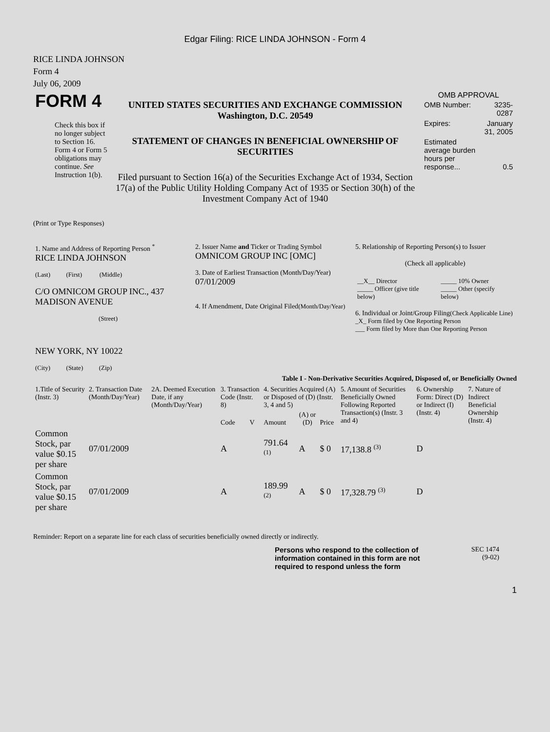Edgar Filing: RICE LINDA JOHNSON - Form 4
RICE LINDA JOHNSON
Form 4
July 06, 2009
| FORM 4 Check this box if no longer subject to Section 16. Form 4 or Form 5 obligations may continue. See Instruction 1(b). | UNITED STATES SECURITIES AND EXCHANGE COMMISSION Washington, D.C. 20549 STATEMENT OF CHANGES IN BENEFICIAL OWNERSHIP OF SECURITIES Filed pursuant to Section 16(a) of the Securities Exchange Act of 1934, Section 17(a) of the Public Utility Holding Company Act of 1935 or Section 30(h) of the Investment Company Act of 1940 | OMB APPROVAL / OMB Number: / 3235-0287 / / Expires: / January 31, 2005 / / Estimated average burden hours per response... / 0.5 / |
(Print or Type Responses)
| 1. Name and Address of Reporting Person <sup>*</sup> RICE LINDA JOHNSON (Last) (First) (Middle) C/O OMNICOM GROUP INC., 437 MADISON AVENUE (Street) NEW YORK, NY 10022 (City) (State) (Zip) | 2. Issuer Name and Ticker or Trading Symbol OMNICOM GROUP INC [OMC] 3. Date of Earliest Transaction (Month/Day/Year) 07/01/2009 4. If Amendment, Date Original Filed (Month/Day/Year) | 5. Relationship of Reporting Person(s) to Issuer (Check all applicable) / __X__ Director _____ Officer (give title below) / _____ 10% Owner _____ Other (specify below) / 6. Individual or Joint/Group Filing (Check Applicable Line) _X_ Form filed by One Reporting Person ___ Form filed by More than One Reporting Person |
Table I - Non-Derivative Securities Acquired, Disposed of, or Beneficially Owned
| 1.Title of Security (Instr. 3) | 2. Transaction Date (Month/Day/Year) | 2A. Deemed Execution Date, if any (Month/Day/Year) | 3. Transaction Code (Instr. 8) | | 4. Securities Acquired (A) or Disposed of (D) (Instr. 3, 4 and 5) | | | 5. Amount of Securities Beneficially Owned Following Reported Transaction(s) (Instr. 3 and 4) | 6. Ownership Form: Direct (D) or Indirect (I) (Instr. 4) | 7. Nature of Indirect Beneficial Ownership (Instr. 4) |
| --- | --- | --- | --- | --- | --- | --- | --- | --- | --- | --- |
| | | | Code | V | Amount | (A) or (D) | Price | | | |
| Common Stock, par value $0.15 per share | 07/01/2009 | | A | | 791.64 <sup>(1)</sup> | A | $ 0 | 17,138.8 <sup>(3)</sup> | D | |
| Common Stock, par value $0.15 per share | 07/01/2009 | | A | | 189.99 <sup>(2)</sup> | A | $ 0 | 17,328.79 <sup>(3)</sup> | D | |
Reminder: Report on a separate line for each class of securities beneficially owned directly or indirectly.
Persons who respond to the collection of information contained in this form are not required to respond unless the form
SEC 1474
(9-02)
1